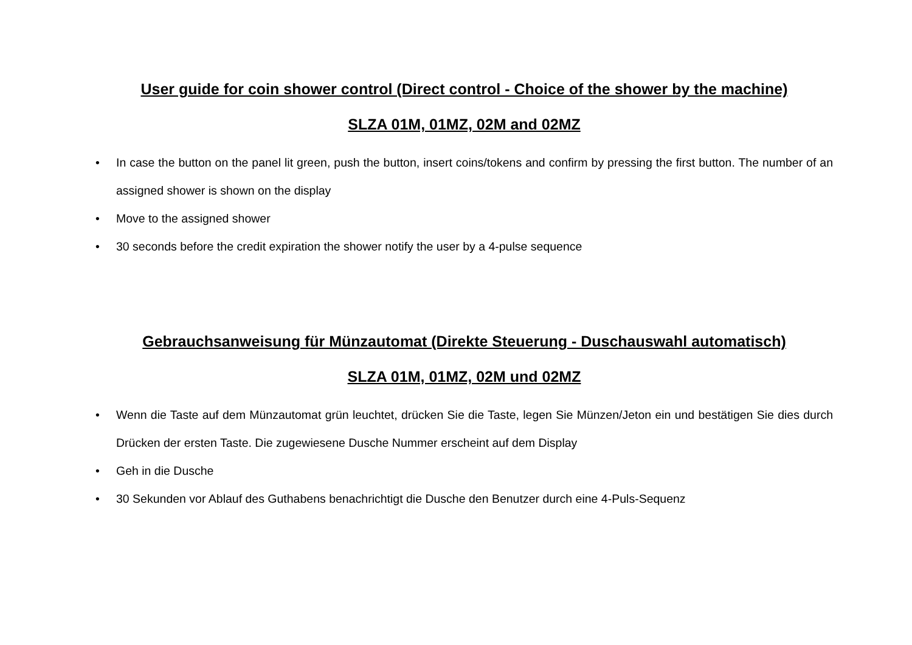User guide for coin shower control (Direct control - Choice of the shower by the machine)
SLZA 01M, 01MZ, 02M and 02MZ
• In case the button on the panel lit green, push the button, insert coins/tokens and confirm by pressing the first button. The number of an assigned shower is shown on the display
• Move to the assigned shower
• 30 seconds before the credit expiration the shower notify the user by a 4-pulse sequence
Gebrauchsanweisung für Münzautomat (Direkte Steuerung - Duschauswahl automatisch)
SLZA 01M, 01MZ, 02M und 02MZ
• Wenn die Taste auf dem Münzautomat grün leuchtet, drücken Sie die Taste, legen Sie Münzen/Jeton ein und bestätigen Sie dies durch Drücken der ersten Taste. Die zugewiesene Dusche Nummer erscheint auf dem Display
• Geh in die Dusche
• 30 Sekunden vor Ablauf des Guthabens benachrichtigt die Dusche den Benutzer durch eine 4-Puls-Sequenz